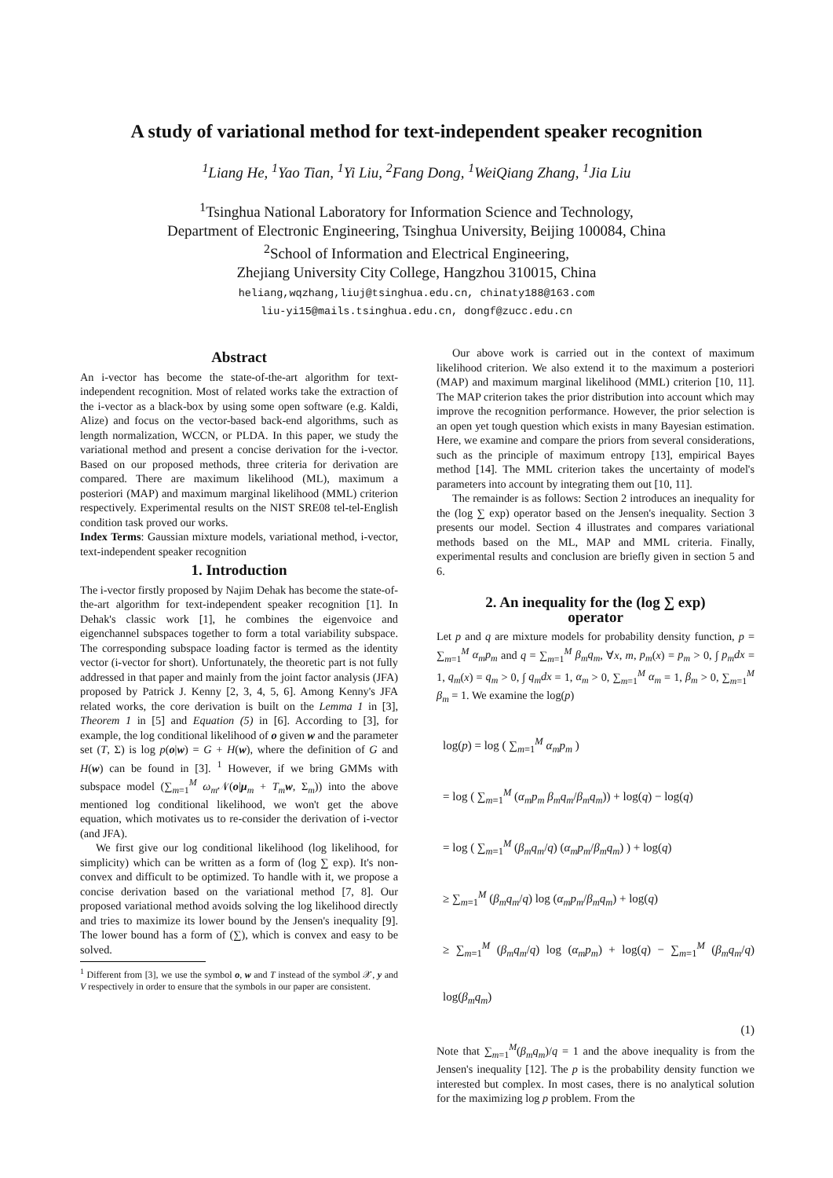A study of variational method for text-independent speaker recognition
<sup>1</sup> Liang He, <sup>1</sup>Yao Tian, <sup>1</sup>Yi Liu, <sup>2</sup>Fang Dong, <sup>1</sup>WeiQiang Zhang, <sup>1</sup>Jia Liu
<sup>1</sup> Tsinghua National Laboratory for Information Science and Technology,
Department of Electronic Engineering, Tsinghua University, Beijing 100084, China
<sup>2</sup> School of Information and Electrical Engineering,
Zhejiang University City College, Hangzhou 310015, China
heliang,wqzhang,liuj@tsinghua.edu.cn, chinaty188@163.com
liu-yi15@mails.tsinghua.edu.cn, dongf@zucc.edu.cn
Abstract
An i-vector has become the state-of-the-art algorithm for text-independent recognition. Most of related works take the extraction of the i-vector as a black-box by using some open software (e.g. Kaldi, Alize) and focus on the vector-based back-end algorithms, such as length normalization, WCCN, or PLDA. In this paper, we study the variational method and present a concise derivation for the i-vector. Based on our proposed methods, three criteria for derivation are compared. There are maximum likelihood (ML), maximum a posteriori (MAP) and maximum marginal likelihood (MML) criterion respectively. Experimental results on the NIST SRE08 tel-tel-English condition task proved our works.
Index Terms: Gaussian mixture models, variational method, i-vector, text-independent speaker recognition
1. Introduction
The i-vector firstly proposed by Najim Dehak has become the state-of-the-art algorithm for text-independent speaker recognition [1]. In Dehak's classic work [1], he combines the eigenvoice and eigenchannel subspaces together to form a total variability subspace. The corresponding subspace loading factor is termed as the identity vector (i-vector for short). Unfortunately, the theoretic part is not fully addressed in that paper and mainly from the joint factor analysis (JFA) proposed by Patrick J. Kenny [2, 3, 4, 5, 6]. Among Kenny's JFA related works, the core derivation is built on the Lemma 1 in [3], Theorem 1 in [5] and Equation (5) in [6]. According to [3], for example, the log conditional likelihood of o given w and the parameter set (T, Σ) is log p(o|w) = G + H(w), where the definition of G and H(w) can be found in [3]. <sup>1</sup> However, if we bring GMMs with subspace model (∑<sub>m=1</sub><sup>M</sup> ω<sub>m</sub> 𝒩(o|μ<sub>m</sub> + T<sub>m</sub> w, Σ<sub>m</sub>)) into the above mentioned log conditional likelihood, we won't get the above equation, which motivates us to re-consider the derivation of i-vector (and JFA).
We first give our log conditional likelihood (log likelihood, for simplicity) which can be written as a form of (log ∑ exp). It's non-convex and difficult to be optimized. To handle with it, we propose a concise derivation based on the variational method [7, 8]. Our proposed variational method avoids solving the log likelihood directly and tries to maximize its lower bound by the Jensen's inequality [9]. The lower bound has a form of (∑), which is convex and easy to be solved.
<sup>1</sup> Different from [3], we use the symbol o, w and T instead of the symbol 𝒳, y and V respectively in order to ensure that the symbols in our paper are consistent.
Our above work is carried out in the context of maximum likelihood criterion. We also extend it to the maximum a posteriori (MAP) and maximum marginal likelihood (MML) criterion [10, 11]. The MAP criterion takes the prior distribution into account which may improve the recognition performance. However, the prior selection is an open yet tough question which exists in many Bayesian estimation. Here, we examine and compare the priors from several considerations, such as the principle of maximum entropy [13], empirical Bayes method [14]. The MML criterion takes the uncertainty of model's parameters into account by integrating them out [10, 11].
The remainder is as follows: Section 2 introduces an inequality for the (log ∑ exp) operator based on the Jensen's inequality. Section 3 presents our model. Section 4 illustrates and compares variational methods based on the ML, MAP and MML criteria. Finally, experimental results and conclusion are briefly given in section 5 and 6.
2. An inequality for the (log ∑ exp)
operator
Let p and q are mixture models for probability density function, p = ∑<sub>m=1</sub><sup>M</sup> α<sub>m</sub>p<sub>m</sub> and q = ∑<sub>m=1</sub><sup>M</sup> β<sub>m</sub>q<sub>m</sub>, ∀x, m, p<sub>m</sub>(x) = p<sub>m</sub> > 0, ∫ p<sub>m</sub>dx = 1, q<sub>m</sub>(x) = q<sub>m</sub> > 0, ∫ q<sub>m</sub>dx = 1, α<sub>m</sub> > 0, ∑<sub>m=1</sub><sup>M</sup> α<sub>m</sub> = 1, β<sub>m</sub> > 0, ∑<sub>m=1</sub><sup>M</sup> β<sub>m</sub> = 1. We examine the log(p)
log(p) = log ( ∑<sub>m=1</sub><sup>M</sup> α<sub>m</sub>p<sub>m</sub> )
= log ( ∑<sub>m=1</sub><sup>M</sup> (α<sub>m</sub>p<sub>m</sub> β<sub>m</sub>q<sub>m</sub>/β<sub>m</sub>q<sub>m</sub>)) + log(q) − log(q)
= log ( ∑<sub>m=1</sub><sup>M</sup> (β<sub>m</sub>q<sub>m</sub>/q) (α<sub>m</sub>p<sub>m</sub>/β<sub>m</sub>q<sub>m</sub>) ) + log(q)
≥ ∑<sub>m=1</sub><sup>M</sup> (β<sub>m</sub>q<sub>m</sub>/q) log (α<sub>m</sub>p<sub>m</sub>/β<sub>m</sub>q<sub>m</sub>) + log(q)
≥ ∑<sub>m=1</sub><sup>M</sup> (β<sub>m</sub>q<sub>m</sub>/q) log (α<sub>m</sub>p<sub>m</sub>) + log(q) − ∑<sub>m=1</sub><sup>M</sup> (β<sub>m</sub>q<sub>m</sub>/q) log(β<sub>m</sub>q<sub>m</sub>)
(1)
Note that ∑<sub>m=1</sub><sup>M</sup>(β<sub>m</sub>q<sub>m</sub>)/q = 1 and the above inequality is from the Jensen's inequality [12]. The p is the probability density function we interested but complex. In most cases, there is no analytical solution for the maximizing log p problem. From the